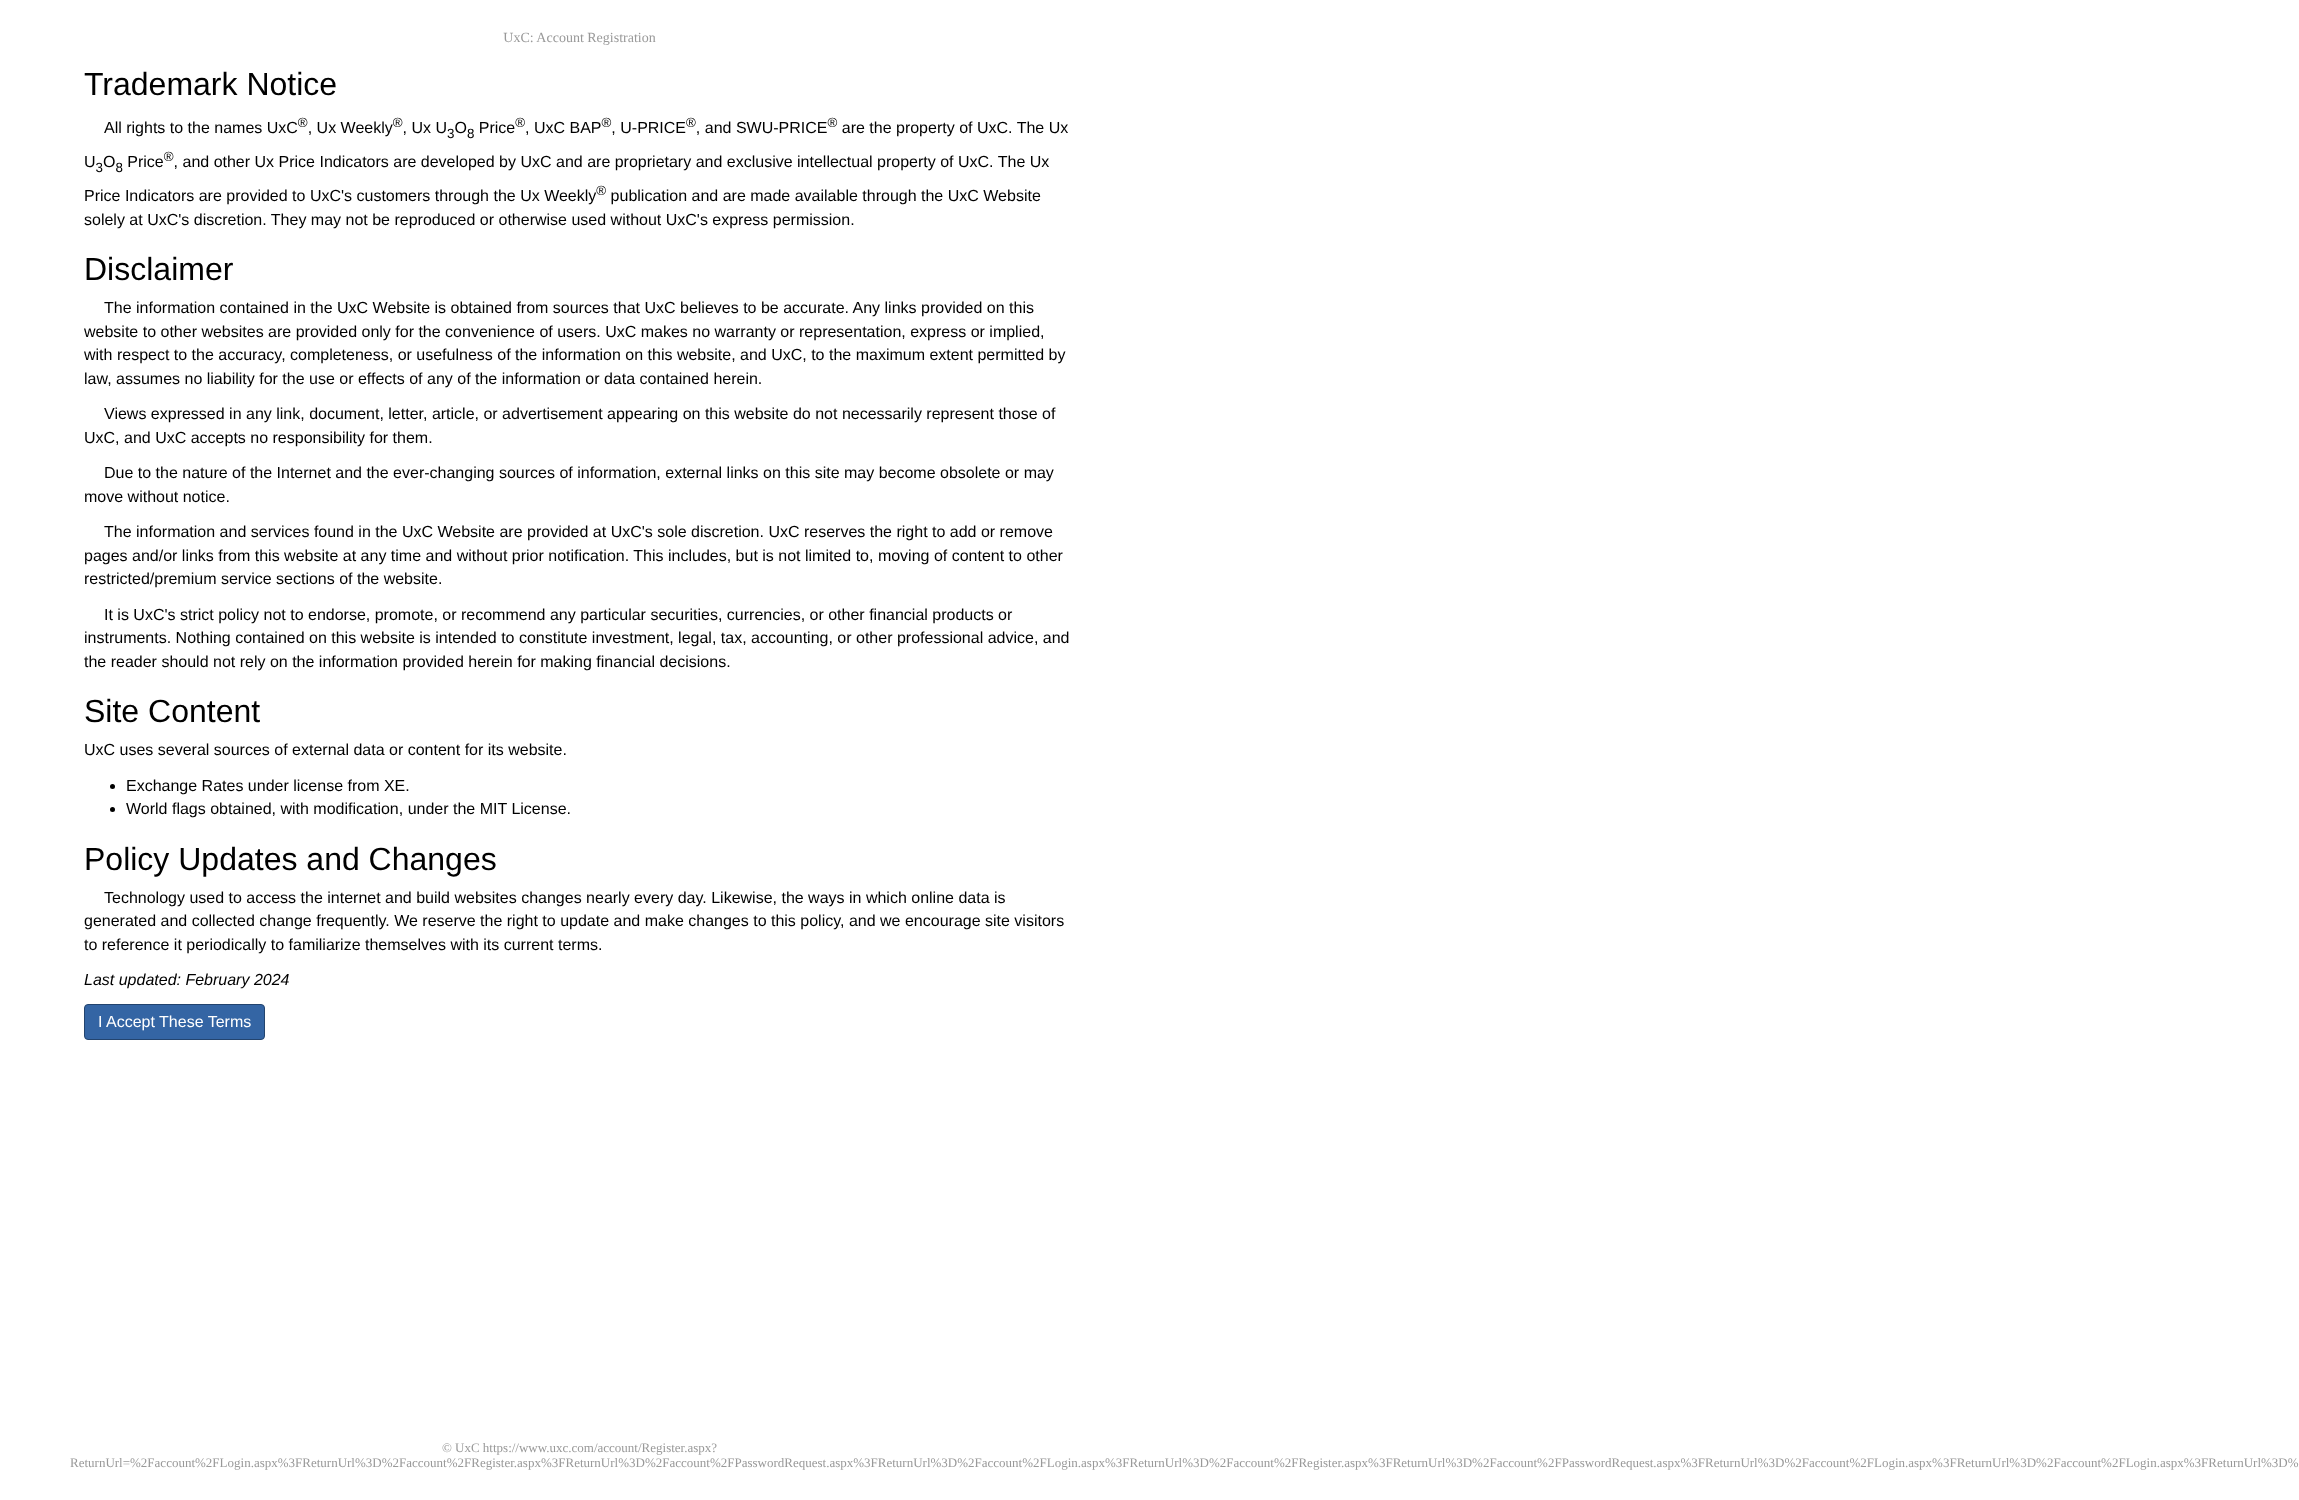UxC: Account Registration
Trademark Notice
All rights to the names UxC<sup>®</sup>, Ux Weekly<sup>®</sup>, Ux U<sub>3</sub>O<sub>8</sub> Price<sup>®</sup>, UxC BAP<sup>®</sup>, U-PRICE<sup>®</sup>, and SWU-PRICE<sup>®</sup> are the property of UxC. The Ux U<sub>3</sub>O<sub>8</sub> Price<sup>®</sup>, and other Ux Price Indicators are developed by UxC and are proprietary and exclusive intellectual property of UxC. The Ux Price Indicators are provided to UxC's customers through the Ux Weekly<sup>®</sup> publication and are made available through the UxC Website solely at UxC's discretion. They may not be reproduced or otherwise used without UxC's express permission.
Disclaimer
The information contained in the UxC Website is obtained from sources that UxC believes to be accurate. Any links provided on this website to other websites are provided only for the convenience of users. UxC makes no warranty or representation, express or implied, with respect to the accuracy, completeness, or usefulness of the information on this website, and UxC, to the maximum extent permitted by law, assumes no liability for the use or effects of any of the information or data contained herein.
Views expressed in any link, document, letter, article, or advertisement appearing on this website do not necessarily represent those of UxC, and UxC accepts no responsibility for them.
Due to the nature of the Internet and the ever-changing sources of information, external links on this site may become obsolete or may move without notice.
The information and services found in the UxC Website are provided at UxC's sole discretion. UxC reserves the right to add or remove pages and/or links from this website at any time and without prior notification. This includes, but is not limited to, moving of content to other restricted/premium service sections of the website.
It is UxC's strict policy not to endorse, promote, or recommend any particular securities, currencies, or other financial products or instruments. Nothing contained on this website is intended to constitute investment, legal, tax, accounting, or other professional advice, and the reader should not rely on the information provided herein for making financial decisions.
Site Content
UxC uses several sources of external data or content for its website.
Exchange Rates under license from XE.
World flags obtained, with modification, under the MIT License.
Policy Updates and Changes
Technology used to access the internet and build websites changes nearly every day. Likewise, the ways in which online data is generated and collected change frequently. We reserve the right to update and make changes to this policy, and we encourage site visitors to reference it periodically to familiarize themselves with its current terms.
Last updated: February 2024
I Accept These Terms
© UxC https://www.uxc.com/account/Register.aspx?ReturnUrl=%2Faccount%2FLogin.aspx%3FReturnUrl%3D%2Faccount%2FRegister.aspx%3FReturnUrl%3D%2Faccount%2FPasswordRequest.aspx%3FReturnUrl%3D%2Faccount%2FLogin.aspx%3FReturnUrl%3D%2Faccount%2FRegister.aspx%3FReturnUrl%3D%2Faccount%2FPasswordRequest.aspx%3FReturnUrl%3D%2Faccount%2FLogin.aspx%3FReturnUrl%3D%2Faccount%2FLogin.aspx%3FReturnUrl%3D%